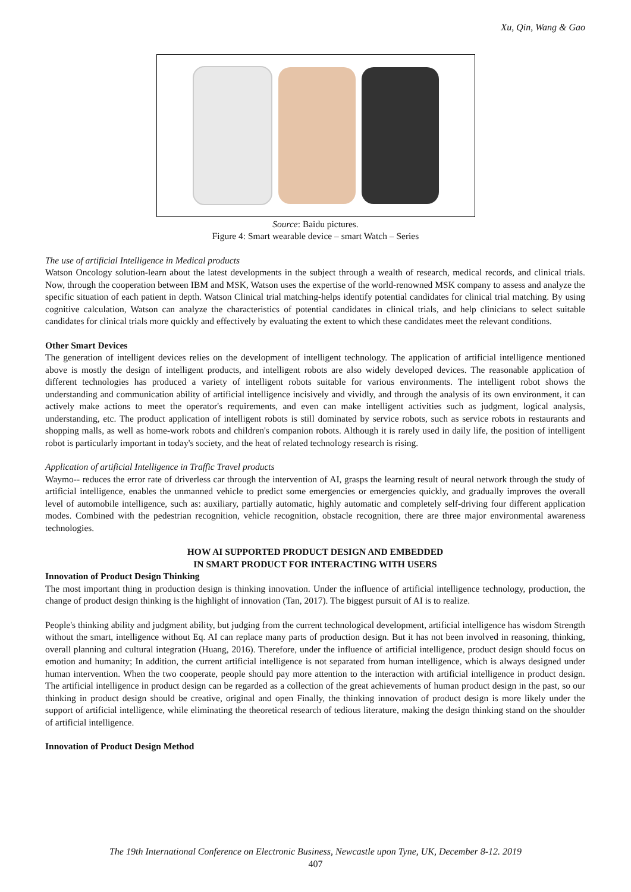Xu, Qin, Wang & Gao
Source: Baidu pictures.
Figure 4: Smart wearable device – smart Watch – Series
The use of artificial Intelligence in Medical products
Watson Oncology solution-learn about the latest developments in the subject through a wealth of research, medical records, and clinical trials. Now, through the cooperation between IBM and MSK, Watson uses the expertise of the world-renowned MSK company to assess and analyze the specific situation of each patient in depth. Watson Clinical trial matching-helps identify potential candidates for clinical trial matching. By using cognitive calculation, Watson can analyze the characteristics of potential candidates in clinical trials, and help clinicians to select suitable candidates for clinical trials more quickly and effectively by evaluating the extent to which these candidates meet the relevant conditions.
Other Smart Devices
The generation of intelligent devices relies on the development of intelligent technology. The application of artificial intelligence mentioned above is mostly the design of intelligent products, and intelligent robots are also widely developed devices. The reasonable application of different technologies has produced a variety of intelligent robots suitable for various environments. The intelligent robot shows the understanding and communication ability of artificial intelligence incisively and vividly, and through the analysis of its own environment, it can actively make actions to meet the operator's requirements, and even can make intelligent activities such as judgment, logical analysis, understanding, etc. The product application of intelligent robots is still dominated by service robots, such as service robots in restaurants and shopping malls, as well as home-work robots and children's companion robots. Although it is rarely used in daily life, the position of intelligent robot is particularly important in today's society, and the heat of related technology research is rising.
Application of artificial Intelligence in Traffic Travel products
Waymo-- reduces the error rate of driverless car through the intervention of AI, grasps the learning result of neural network through the study of artificial intelligence, enables the unmanned vehicle to predict some emergencies or emergencies quickly, and gradually improves the overall level of automobile intelligence, such as: auxiliary, partially automatic, highly automatic and completely self-driving four different application modes. Combined with the pedestrian recognition, vehicle recognition, obstacle recognition, there are three major environmental awareness technologies.
HOW AI SUPPORTED PRODUCT DESIGN AND EMBEDDED
IN SMART PRODUCT FOR INTERACTING WITH USERS
Innovation of Product Design Thinking
The most important thing in production design is thinking innovation. Under the influence of artificial intelligence technology, production, the change of product design thinking is the highlight of innovation (Tan, 2017). The biggest pursuit of AI is to realize.
People's thinking ability and judgment ability, but judging from the current technological development, artificial intelligence has wisdom Strength without the smart, intelligence without Eq. AI can replace many parts of production design. But it has not been involved in reasoning, thinking, overall planning and cultural integration (Huang, 2016). Therefore, under the influence of artificial intelligence, product design should focus on emotion and humanity; In addition, the current artificial intelligence is not separated from human intelligence, which is always designed under human intervention. When the two cooperate, people should pay more attention to the interaction with artificial intelligence in product design. The artificial intelligence in product design can be regarded as a collection of the great achievements of human product design in the past, so our thinking in product design should be creative, original and open Finally, the thinking innovation of product design is more likely under the support of artificial intelligence, while eliminating the theoretical research of tedious literature, making the design thinking stand on the shoulder of artificial intelligence.
Innovation of Product Design Method
The 19th International Conference on Electronic Business, Newcastle upon Tyne, UK, December 8-12. 2019
407